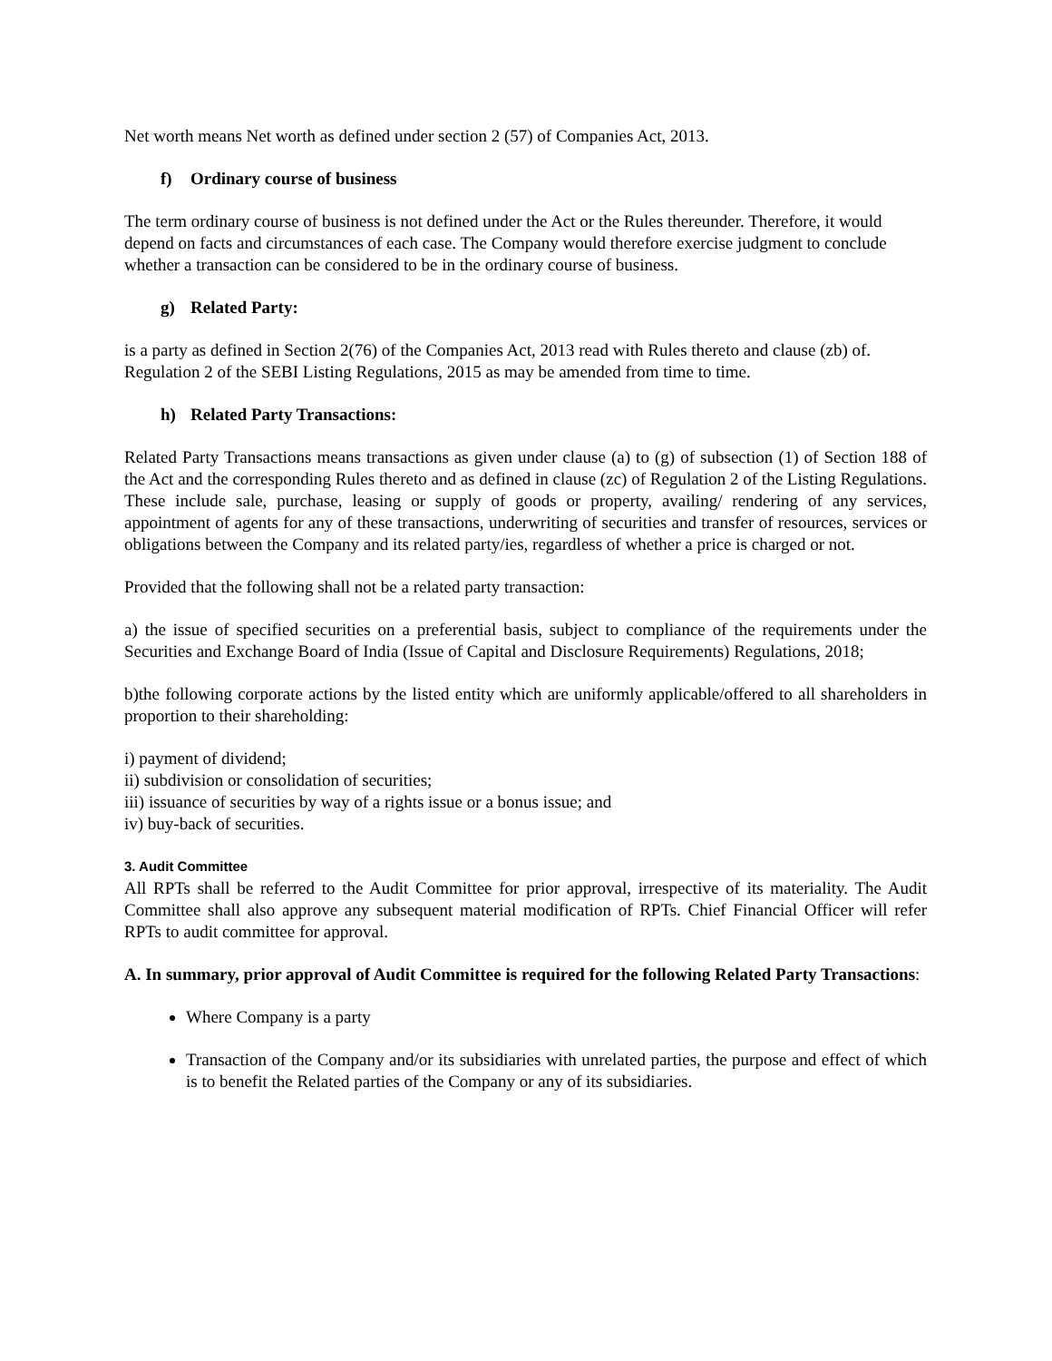Net worth means Net worth as defined under section 2 (57) of Companies Act, 2013.
f) Ordinary course of business
The term ordinary course of business is not defined under the Act or the Rules thereunder. Therefore, it would depend on facts and circumstances of each case. The Company would therefore exercise judgment to conclude whether a transaction can be considered to be in the ordinary course of business.
g) Related Party:
is a party as defined in Section 2(76) of the Companies Act, 2013 read with Rules thereto and clause (zb) of. Regulation 2 of the SEBI Listing Regulations, 2015 as may be amended from time to time.
h) Related Party Transactions:
Related Party Transactions means transactions as given under clause (a) to (g) of subsection (1) of Section 188 of the Act and the corresponding Rules thereto and as defined in clause (zc) of Regulation 2 of the Listing Regulations. These include sale, purchase, leasing or supply of goods or property, availing/ rendering of any services, appointment of agents for any of these transactions, underwriting of securities and transfer of resources, services or obligations between the Company and its related party/ies, regardless of whether a price is charged or not.
Provided that the following shall not be a related party transaction:
a) the issue of specified securities on a preferential basis, subject to compliance of the requirements under the Securities and Exchange Board of India (Issue of Capital and Disclosure Requirements) Regulations, 2018;
b)the following corporate actions by the listed entity which are uniformly applicable/offered to all shareholders in proportion to their shareholding:
i) payment of dividend;
ii) subdivision or consolidation of securities;
iii) issuance of securities by way of a rights issue or a bonus issue; and
iv) buy-back of securities.
3. Audit Committee
All RPTs shall be referred to the Audit Committee for prior approval, irrespective of its materiality. The Audit Committee shall also approve any subsequent material modification of RPTs. Chief Financial Officer will refer RPTs to audit committee for approval.
A. In summary, prior approval of Audit Committee is required for the following Related Party Transactions:
Where Company is a party
Transaction of the Company and/or its subsidiaries with unrelated parties, the purpose and effect of which is to benefit the Related parties of the Company or any of its subsidiaries.